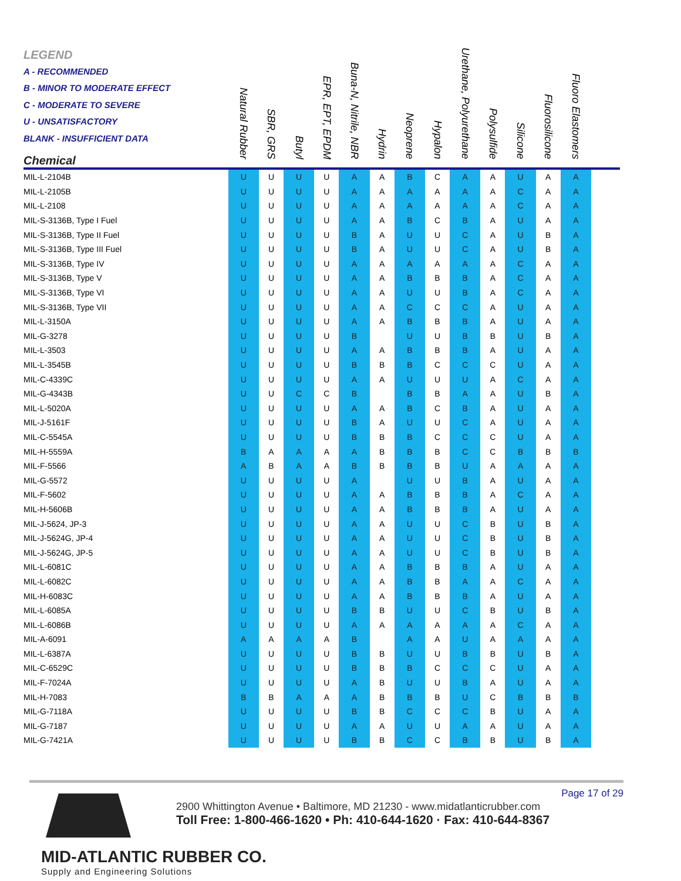| LEGEND A - RECOMMENDED B - MINOR TO MODERATE EFFECT C - MODERATE TO SEVERE U - UNSATISFACTORY BLANK - INSUFFICIENT DATA Chemical | Natural Rubber | SBR, GRS | Butyl | EPR, EPT, EPDM | Buna-N, Nitrile, NBR | Hydrin | Neoprene | Hypalon | Urethane, Polyurethane | Polysulfide | Silicone | Fluorosilicone | Fluoro Elastomers | |
| --- | --- | --- | --- | --- | --- | --- | --- | --- | --- | --- | --- | --- | --- | --- |
| MIL-L-2104B | U | U | U | U | A | A | B | C | A | A | U | A | A | |
| MIL-L-2105B | U | U | U | U | A | A | A | A | A | A | C | A | A | |
| MIL-L-2108 | U | U | U | U | A | A | A | A | A | A | C | A | A | |
| MIL-S-3136B, Type I Fuel | U | U | U | U | A | A | B | C | B | A | U | A | A | |
| MIL-S-3136B, Type II Fuel | U | U | U | U | B | A | U | U | C | A | U | B | A | |
| MIL-S-3136B, Type III Fuel | U | U | U | U | B | A | U | U | C | A | U | B | A | |
| MIL-S-3136B, Type IV | U | U | U | U | A | A | A | A | A | A | C | A | A | |
| MIL-S-3136B, Type V | U | U | U | U | A | A | B | B | B | A | C | A | A | |
| MIL-S-3136B, Type VI | U | U | U | U | A | A | U | U | B | A | C | A | A | |
| MIL-S-3136B, Type VII | U | U | U | U | A | A | C | C | C | A | U | A | A | |
| MIL-L-3150A | U | U | U | U | A | A | B | B | B | A | U | A | A | |
| MIL-G-3278 | U | U | U | U | B | | U | U | B | B | U | B | A | |
| MIL-L-3503 | U | U | U | U | A | A | B | B | B | A | U | A | A | |
| MIL-L-3545B | U | U | U | U | B | B | B | C | C | C | U | A | A | |
| MIL-C-4339C | U | U | U | U | A | A | U | U | U | A | C | A | A | |
| MIL-G-4343B | U | U | C | C | B | | B | B | A | A | U | B | A | |
| MIL-L-5020A | U | U | U | U | A | A | B | C | B | A | U | A | A | |
| MIL-J-5161F | U | U | U | U | B | A | U | U | C | A | U | A | A | |
| MIL-C-5545A | U | U | U | U | B | B | B | C | C | C | U | A | A | |
| MIL-H-5559A | B | A | A | A | A | B | B | B | C | C | B | B | B | |
| MIL-F-5566 | A | B | A | A | B | B | B | B | U | A | A | A | A | |
| MIL-G-5572 | U | U | U | U | A | | U | U | B | A | U | A | A | |
| MIL-F-5602 | U | U | U | U | A | A | B | B | B | A | C | A | A | |
| MIL-H-5606B | U | U | U | U | A | A | B | B | B | A | U | A | A | |
| MIL-J-5624, JP-3 | U | U | U | U | A | A | U | U | C | B | U | B | A | |
| MIL-J-5624G, JP-4 | U | U | U | U | A | A | U | U | C | B | U | B | A | |
| MIL-J-5624G, JP-5 | U | U | U | U | A | A | U | U | C | B | U | B | A | |
| MIL-L-6081C | U | U | U | U | A | A | B | B | B | A | U | A | A | |
| MIL-L-6082C | U | U | U | U | A | A | B | B | A | A | C | A | A | |
| MIL-H-6083C | U | U | U | U | A | A | B | B | B | A | U | A | A | |
| MIL-L-6085A | U | U | U | U | B | B | U | U | C | B | U | B | A | |
| MIL-L-6086B | U | U | U | U | A | A | A | A | A | A | C | A | A | |
| MIL-A-6091 | A | A | A | A | B | | A | A | U | A | A | A | A | |
| MIL-L-6387A | U | U | U | U | B | B | U | U | B | B | U | B | A | |
| MIL-C-6529C | U | U | U | U | B | B | B | C | C | C | U | A | A | |
| MIL-F-7024A | U | U | U | U | A | B | U | U | B | A | U | A | A | |
| MIL-H-7083 | B | B | A | A | A | B | B | B | U | C | B | B | B | |
| MIL-G-7118A | U | U | U | U | B | B | C | C | C | B | U | A | A | |
| MIL-G-7187 | U | U | U | U | A | A | U | U | A | A | U | A | A | |
| MIL-G-7421A | U | U | U | U | B | B | C | C | B | B | U | B | A | |
Page 17 of 29
2900 Whittington Avenue • Baltimore, MD 21230 - www.midatlanticrubber.com
Toll Free: 1-800-466-1620 • Ph: 410-644-1620 · Fax: 410-644-8367
MID-ATLANTIC RUBBER CO.
Supply and Engineering Solutions